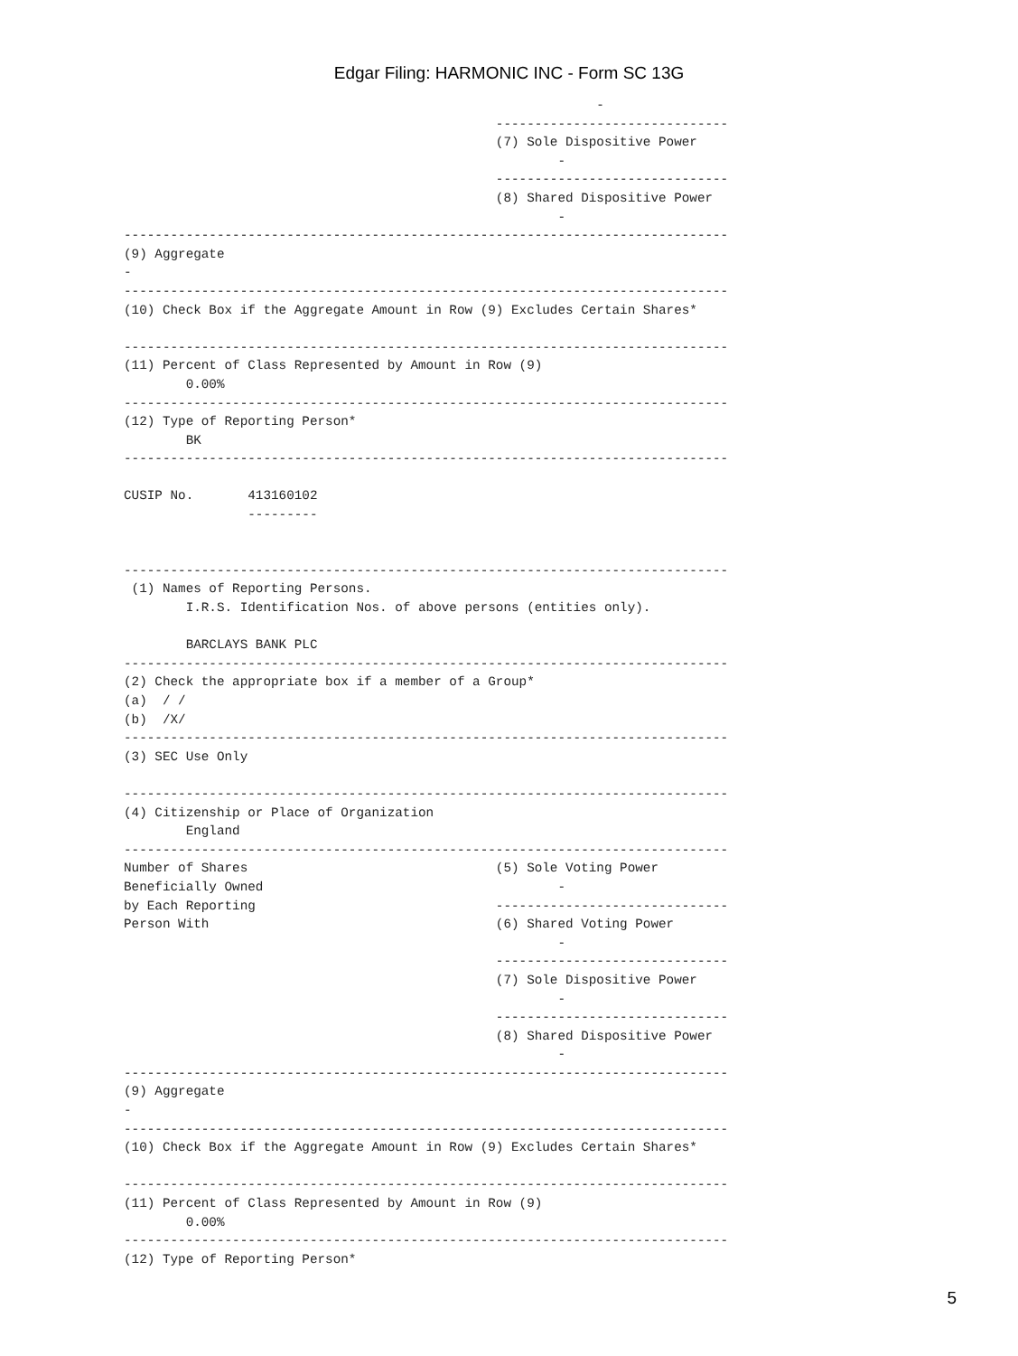Edgar Filing: HARMONIC INC - Form SC 13G
                                                             -
                                                ------------------------------
                                                (7) Sole Dispositive Power
                                                        -
                                                ------------------------------
                                                (8) Shared Dispositive Power
                                                        -
------------------------------------------------------------------------------
(9) Aggregate
-
------------------------------------------------------------------------------
(10) Check Box if the Aggregate Amount in Row (9) Excludes Certain Shares*

------------------------------------------------------------------------------
(11) Percent of Class Represented by Amount in Row (9)
        0.00%
------------------------------------------------------------------------------
(12) Type of Reporting Person*
        BK
------------------------------------------------------------------------------

CUSIP No.       413160102
                ---------


------------------------------------------------------------------------------
 (1) Names of Reporting Persons.
        I.R.S. Identification Nos. of above persons (entities only).

        BARCLAYS BANK PLC
------------------------------------------------------------------------------
(2) Check the appropriate box if a member of a Group*
(a)  / /
(b)  /X/
------------------------------------------------------------------------------
(3) SEC Use Only

------------------------------------------------------------------------------
(4) Citizenship or Place of Organization
        England
------------------------------------------------------------------------------
Number of Shares                                (5) Sole Voting Power
Beneficially Owned                                      -
by Each Reporting                               ------------------------------
Person With                                     (6) Shared Voting Power
                                                        -
                                                ------------------------------
                                                (7) Sole Dispositive Power
                                                        -
                                                ------------------------------
                                                (8) Shared Dispositive Power
                                                        -
------------------------------------------------------------------------------
(9) Aggregate
-
------------------------------------------------------------------------------
(10) Check Box if the Aggregate Amount in Row (9) Excludes Certain Shares*

------------------------------------------------------------------------------
(11) Percent of Class Represented by Amount in Row (9)
        0.00%
------------------------------------------------------------------------------
(12) Type of Reporting Person*
5